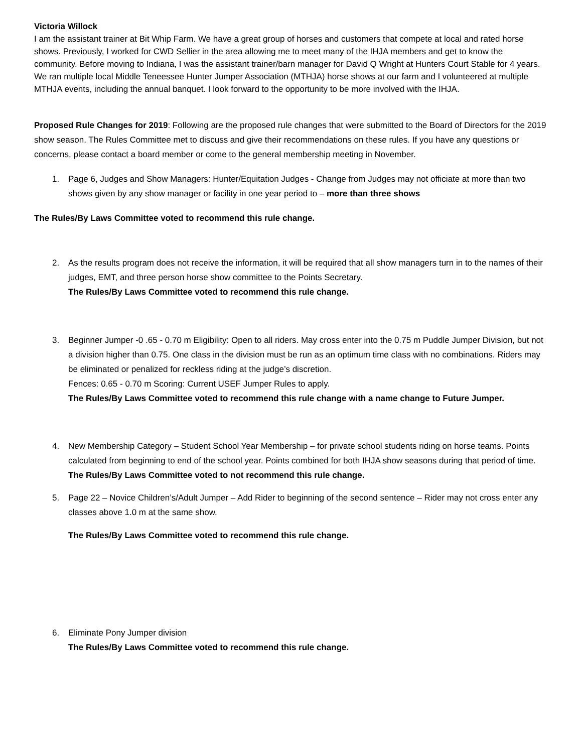Victoria Willock
I am the assistant trainer at Bit Whip Farm. We have a great group of horses and customers that compete at local and rated horse shows. Previously, I worked for CWD Sellier in the area allowing me to meet many of the IHJA members and get to know the community. Before moving to Indiana, I was the assistant trainer/barn manager for David Q Wright at Hunters Court Stable for 4 years. We ran multiple local Middle Teneessee Hunter Jumper Association (MTHJA) horse shows at our farm and I volunteered at multiple MTHJA events, including the annual banquet. I look forward to the opportunity to be more involved with the IHJA.
Proposed Rule Changes for 2019: Following are the proposed rule changes that were submitted to the Board of Directors for the 2019 show season. The Rules Committee met to discuss and give their recommendations on these rules. If you have any questions or concerns, please contact a board member or come to the general membership meeting in November.
1. Page 6, Judges and Show Managers: Hunter/Equitation Judges - Change from Judges may not officiate at more than two shows given by any show manager or facility in one year period to – more than three shows
The Rules/By Laws Committee voted to recommend this rule change.
2. As the results program does not receive the information, it will be required that all show managers turn in to the names of their judges, EMT, and three person horse show committee to the Points Secretary.
The Rules/By Laws Committee voted to recommend this rule change.
3. Beginner Jumper -0 .65 - 0.70 m Eligibility: Open to all riders. May cross enter into the 0.75 m Puddle Jumper Division, but not a division higher than 0.75. One class in the division must be run as an optimum time class with no combinations. Riders may be eliminated or penalized for reckless riding at the judge’s discretion.
Fences: 0.65 - 0.70 m Scoring: Current USEF Jumper Rules to apply.
The Rules/By Laws Committee voted to recommend this rule change with a name change to Future Jumper.
4. New Membership Category – Student School Year Membership – for private school students riding on horse teams. Points calculated from beginning to end of the school year. Points combined for both IHJA show seasons during that period of time.
The Rules/By Laws Committee voted to not recommend this rule change.
5. Page 22 – Novice Children’s/Adult Jumper – Add Rider to beginning of the second sentence – Rider may not cross enter any classes above 1.0 m at the same show.
The Rules/By Laws Committee voted to recommend this rule change.
6. Eliminate Pony Jumper division
The Rules/By Laws Committee voted to recommend this rule change.